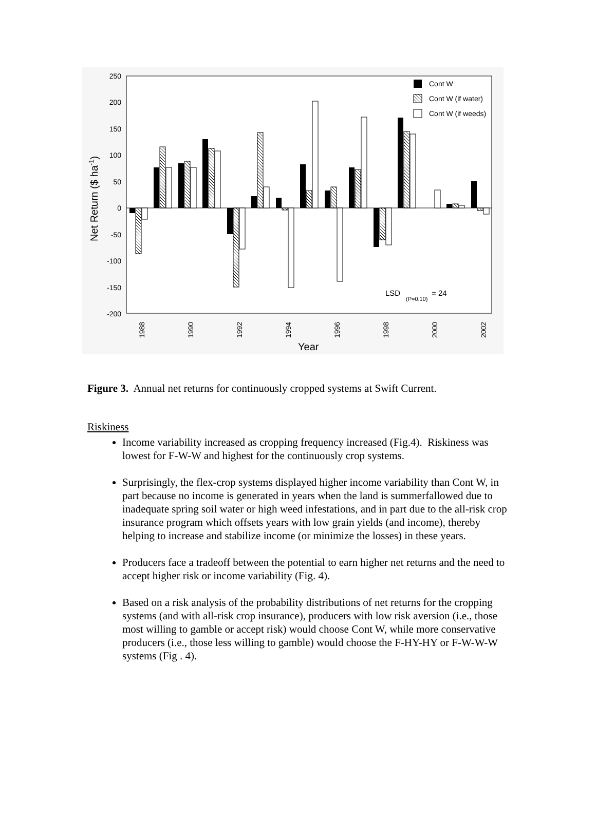250
200
150
100
50
0
-50
-100
-150
-200
Cont W
Cont W (if water)
Cont W (if weeds)
LSD
(P=0.10)
= 24
1988
1990
1992
1994
1996
1998
2000
2002
Year
Net Return ($ ha-1)
Figure 3. Annual net returns for continuously cropped systems at Swift Current.
Riskiness
Income variability increased as cropping frequency increased (Fig.4). Riskiness was lowest for F-W-W and highest for the continuously crop systems.
Surprisingly, the flex-crop systems displayed higher income variability than Cont W, in part because no income is generated in years when the land is summerfallowed due to inadequate spring soil water or high weed infestations, and in part due to the all-risk crop insurance program which offsets years with low grain yields (and income), thereby helping to increase and stabilize income (or minimize the losses) in these years.
Producers face a tradeoff between the potential to earn higher net returns and the need to accept higher risk or income variability (Fig. 4).
Based on a risk analysis of the probability distributions of net returns for the cropping systems (and with all-risk crop insurance), producers with low risk aversion (i.e., those most willing to gamble or accept risk) would choose Cont W, while more conservative producers (i.e., those less willing to gamble) would choose the F-HY-HY or F-W-W-W systems (Fig . 4).